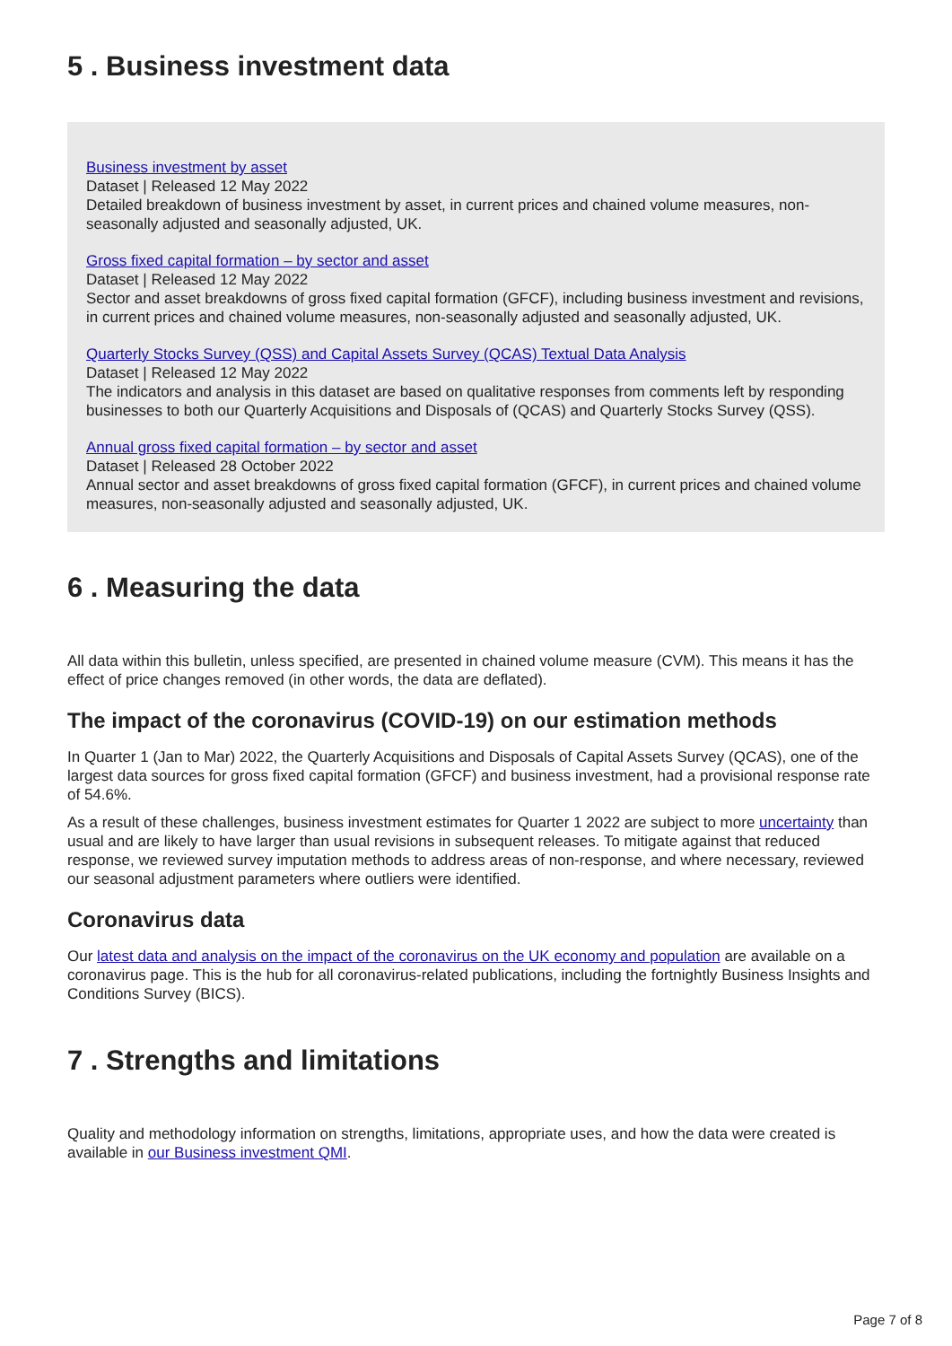5 . Business investment data
Business investment by asset
Dataset | Released 12 May 2022
Detailed breakdown of business investment by asset, in current prices and chained volume measures, non-seasonally adjusted and seasonally adjusted, UK.
Gross fixed capital formation – by sector and asset
Dataset | Released 12 May 2022
Sector and asset breakdowns of gross fixed capital formation (GFCF), including business investment and revisions, in current prices and chained volume measures, non-seasonally adjusted and seasonally adjusted, UK.
Quarterly Stocks Survey (QSS) and Capital Assets Survey (QCAS) Textual Data Analysis
Dataset | Released 12 May 2022
The indicators and analysis in this dataset are based on qualitative responses from comments left by responding businesses to both our Quarterly Acquisitions and Disposals of (QCAS) and Quarterly Stocks Survey (QSS).
Annual gross fixed capital formation – by sector and asset
Dataset | Released 28 October 2022
Annual sector and asset breakdowns of gross fixed capital formation (GFCF), in current prices and chained volume measures, non-seasonally adjusted and seasonally adjusted, UK.
6 . Measuring the data
All data within this bulletin, unless specified, are presented in chained volume measure (CVM). This means it has the effect of price changes removed (in other words, the data are deflated).
The impact of the coronavirus (COVID-19) on our estimation methods
In Quarter 1 (Jan to Mar) 2022, the Quarterly Acquisitions and Disposals of Capital Assets Survey (QCAS), one of the largest data sources for gross fixed capital formation (GFCF) and business investment, had a provisional response rate of 54.6%.
As a result of these challenges, business investment estimates for Quarter 1 2022 are subject to more uncertainty than usual and are likely to have larger than usual revisions in subsequent releases. To mitigate against that reduced response, we reviewed survey imputation methods to address areas of non-response, and where necessary, reviewed our seasonal adjustment parameters where outliers were identified.
Coronavirus data
Our latest data and analysis on the impact of the coronavirus on the UK economy and population are available on a coronavirus page. This is the hub for all coronavirus-related publications, including the fortnightly Business Insights and Conditions Survey (BICS).
7 . Strengths and limitations
Quality and methodology information on strengths, limitations, appropriate uses, and how the data were created is available in our Business investment QMI.
Page 7 of 8